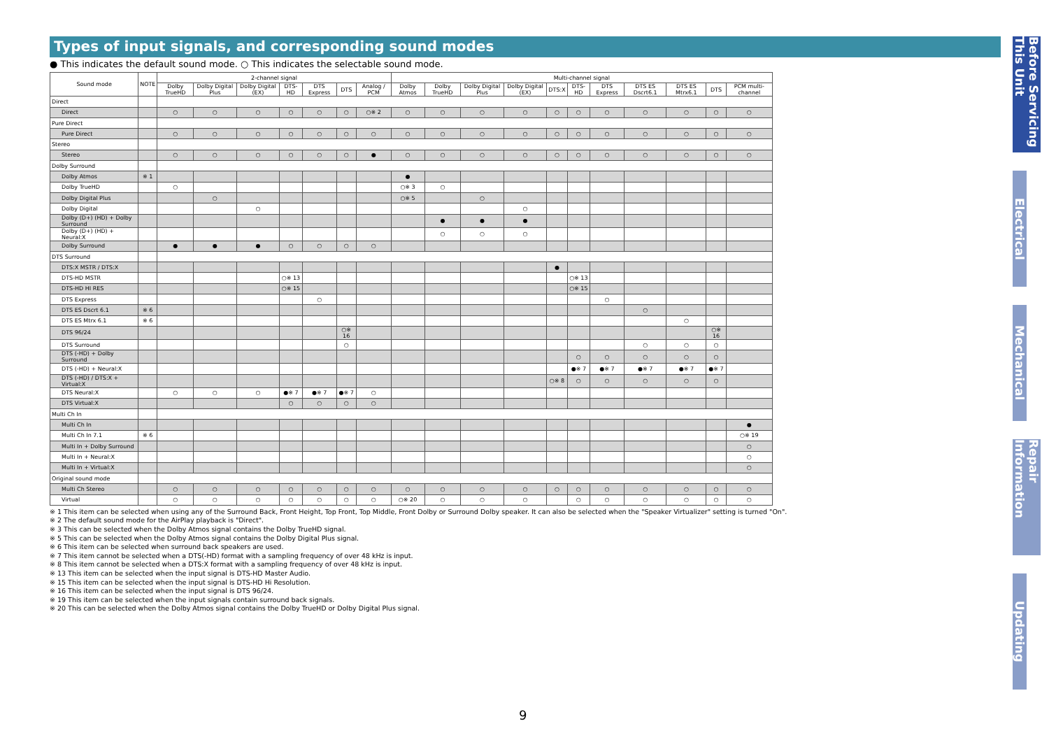Types of input signals, and corresponding sound modes
● This indicates the default sound mode. ○ This indicates the selectable sound mode.
| Sound mode | NOTE | 2-channel signal | | | | | | | Multi-channel signal | | | | | | | | | | |
| --- | --- | --- | --- | --- | --- | --- | --- | --- | --- | --- | --- | --- | --- | --- | --- | --- | --- | --- | --- |
| | | Dolby TrueHD | Dolby Digital Plus | Dolby Digital (EX) | DTS-HD | DTS Express | DTS | Analog / PCM | Dolby Atmos | Dolby TrueHD | Dolby Digital Plus | Dolby Digital (EX) | DTS:X | DTS-HD | DTS Express | DTS ES Dscrt6.1 | DTS ES Mtrx6.1 | DTS | PCM multi-channel |
| Direct | | | | | | | | | | | | | | | | | | | |
| Direct | | ○ | ○ | ○ | ○ | ○ | ○ | ○※ 2 | ○ | ○ | ○ | ○ | ○ | ○ | ○ | ○ | ○ | ○ | ○ |
| Pure Direct | | | | | | | | | | | | | | | | | | | |
| Pure Direct | | ○ | ○ | ○ | ○ | ○ | ○ | ○ | ○ | ○ | ○ | ○ | ○ | ○ | ○ | ○ | ○ | ○ | ○ |
| Stereo | | | | | | | | | | | | | | | | | | | |
| Stereo | | ○ | ○ | ○ | ○ | ○ | ○ | ● | ○ | ○ | ○ | ○ | ○ | ○ | ○ | ○ | ○ | ○ | ○ |
| Dolby Surround | | | | | | | | | | | | | | | | | | | |
| Dolby Atmos | ※ 1 | | | | | | | | ● | | | | | | | | | | |
| Dolby TrueHD | | ○ | | | | | | | ○※ 3 | ○ | | | | | | | | | |
| Dolby Digital Plus | | | ○ | | | | | | ○※ 5 | | ○ | | | | | | | | |
| Dolby Digital | | | | ○ | | | | | | | | ○ | | | | | | | |
| Dolby (D+) (HD) + Dolby Surround | | | | | | | | | | ● | ● | ● | | | | | | | |
| Dolby (D+) (HD) + Neural:X | | | | | | | | | | ○ | ○ | ○ | | | | | | | |
| Dolby Surround | | ● | ● | ● | ○ | ○ | ○ | ○ | | | | | | | | | | | |
| DTS Surround | | | | | | | | | | | | | | | | | | | |
| DTS:X MSTR / DTS:X | | | | | | | | | | | | | ● | | | | | | |
| DTS-HD MSTR | | | | | ○※ 13 | | | | | | | | | ○※ 13 | | | | | |
| DTS-HD HI RES | | | | | ○※ 15 | | | | | | | | | ○※ 15 | | | | | |
| DTS Express | | | | | | ○ | | | | | | | | | ○ | | | | |
| DTS ES Dscrt 6.1 | ※ 6 | | | | | | | | | | | | | | | ○ | | | |
| DTS ES Mtrx 6.1 | ※ 6 | | | | | | | | | | | | | | | | ○ | | |
| DTS 96/24 | | | | | | | ○※ 16 | | | | | | | | | | | ○※ 16 | |
| DTS Surround | | | | | | | ○ | | | | | | | | | ○ | ○ | ○ | |
| DTS (-HD) + Dolby Surround | | | | | | | | | | | | | | ○ | ○ | ○ | ○ | ○ | |
| DTS (-HD) + Neural:X | | | | | | | | | | | | | | ●※ 7 | ●※ 7 | ●※ 7 | ●※ 7 | ●※ 7 | |
| DTS (-HD) / DTS:X + Virtual:X | | | | | | | | | | | | | ○※ 8 | ○ | ○ | ○ | ○ | ○ | |
| DTS Neural:X | | ○ | ○ | ○ | ●※ 7 | ●※ 7 | ●※ 7 | ○ | | | | | | | | | | | |
| DTS Virtual:X | | | | | ○ | ○ | ○ | ○ | | | | | | | | | | | |
| Multi Ch In | | | | | | | | | | | | | | | | | | | |
| Multi Ch In | | | | | | | | | | | | | | | | | | | ● |
| Multi Ch In 7.1 | ※ 6 | | | | | | | | | | | | | | | | | | ○※ 19 |
| Multi In + Dolby Surround | | | | | | | | | | | | | | | | | | | ○ |
| Multi In + Neural:X | | | | | | | | | | | | | | | | | | | ○ |
| Multi In + Virtual:X | | | | | | | | | | | | | | | | | | | ○ |
| Original sound mode | | | | | | | | | | | | | | | | | | | |
| Multi Ch Stereo | | ○ | ○ | ○ | ○ | ○ | ○ | ○ | ○ | ○ | ○ | ○ | ○ | ○ | ○ | ○ | ○ | ○ | ○ |
| Virtual | | ○ | ○ | ○ | ○ | ○ | ○ | ○ | ○※ 20 | ○ | ○ | ○ | | ○ | ○ | ○ | ○ | ○ | ○ |
※ 1 This item can be selected when using any of the Surround Back, Front Height, Top Front, Top Middle, Front Dolby or Surround Dolby speaker. It can also be selected when the "Speaker Virtualizer" setting is turned "On".
※ 2 The default sound mode for the AirPlay playback is "Direct".
※ 3 This can be selected when the Dolby Atmos signal contains the Dolby TrueHD signal.
※ 5 This can be selected when the Dolby Atmos signal contains the Dolby Digital Plus signal.
※ 6 This item can be selected when surround back speakers are used.
※ 7 This item cannot be selected when a DTS(-HD) format with a sampling frequency of over 48 kHz is input.
※ 8 This item cannot be selected when a DTS:X format with a sampling frequency of over 48 kHz is input.
※ 13 This item can be selected when the input signal is DTS-HD Master Audio.
※ 15 This item can be selected when the input signal is DTS-HD Hi Resolution.
※ 16 This item can be selected when the input signal is DTS 96/24.
※ 19 This item can be selected when the input signals contain surround back signals.
※ 20 This can be selected when the Dolby Atmos signal contains the Dolby TrueHD or Dolby Digital Plus signal.
Before Servicing This Unit
Electrical
Mechanical
Repair Information
Updating
9